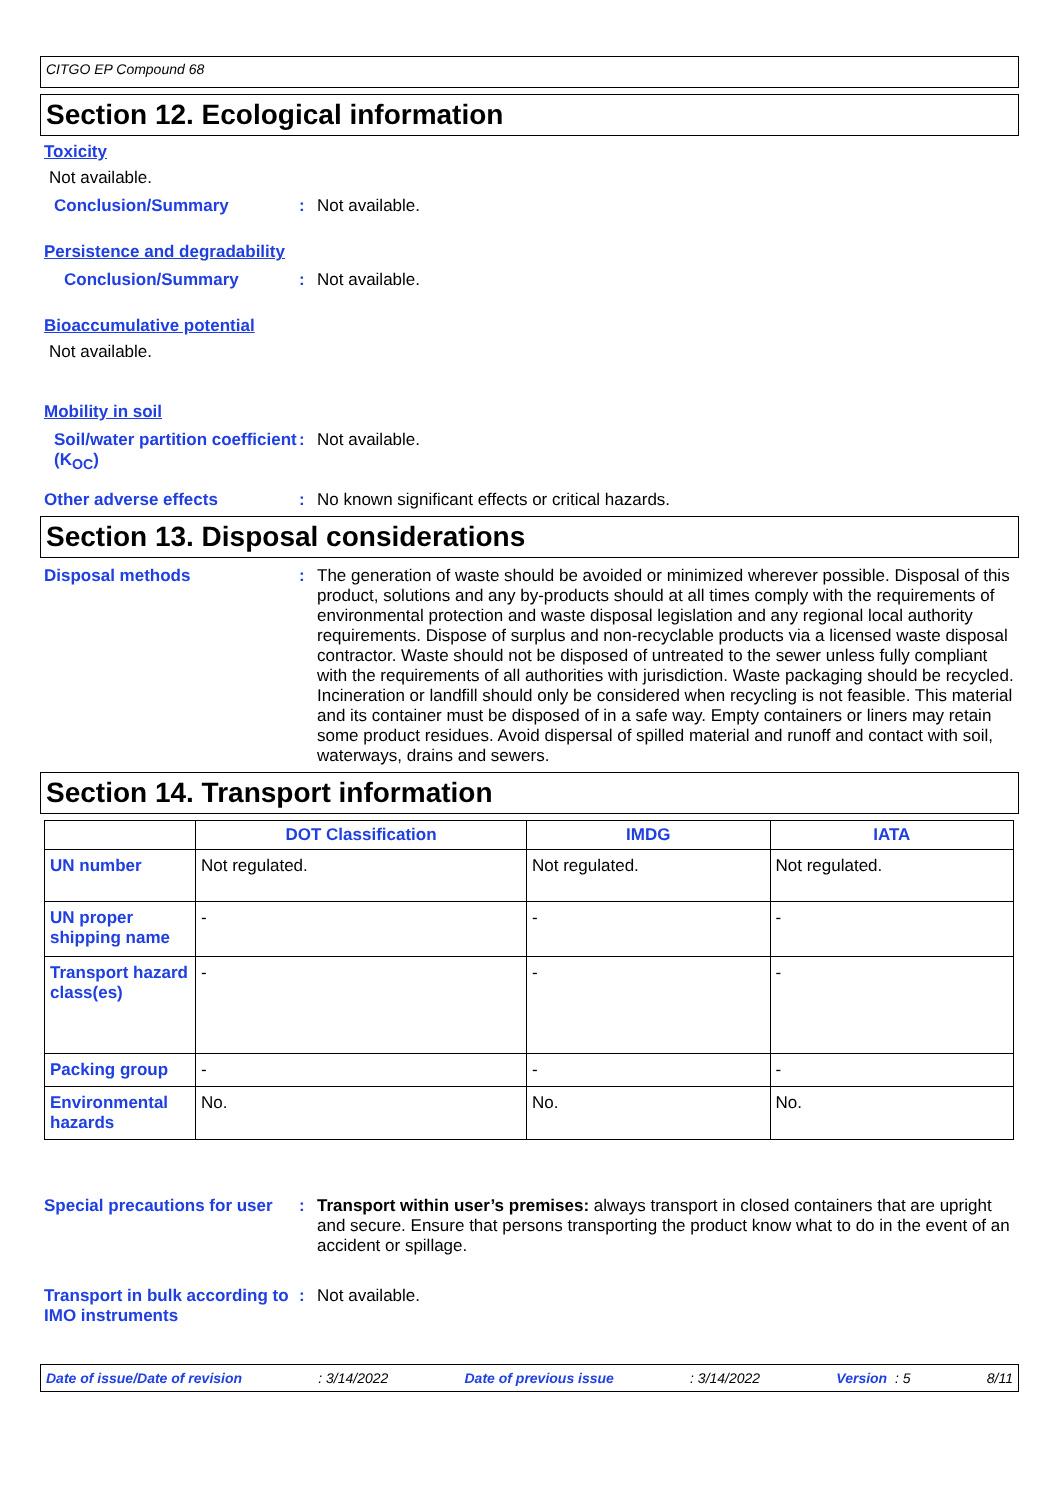CITGO EP Compound 68
Section 12. Ecological information
Toxicity
Not available.
Conclusion/Summary :
Not available.
Persistence and degradability
Conclusion/Summary :
Not available.
Bioaccumulative potential
Not available.
Mobility in soil
Soil/water partition coefficient (K<sub>OC</sub>)
:
Not available.
Other adverse effects :
No known significant effects or critical hazards.
Section 13. Disposal considerations
Disposal methods :
The generation of waste should be avoided or minimized wherever possible. Disposal of this product, solutions and any by-products should at all times comply with the requirements of environmental protection and waste disposal legislation and any regional local authority requirements. Dispose of surplus and non-recyclable products via a licensed waste disposal contractor. Waste should not be disposed of untreated to the sewer unless fully compliant with the requirements of all authorities with jurisdiction. Waste packaging should be recycled. Incineration or landfill should only be considered when recycling is not feasible. This material and its container must be disposed of in a safe way. Empty containers or liners may retain some product residues. Avoid dispersal of spilled material and runoff and contact with soil, waterways, drains and sewers.
Section 14. Transport information
| | DOT Classification | IMDG | IATA |
| --- | --- | --- | --- |
| UN number | Not regulated. | Not regulated. | Not regulated. |
| UN proper shipping name | - | - | - |
| Transport hazard class(es) | - | - | - |
| Packing group | - | - | - |
| Environmental hazards | No. | No. | No. |
Special precautions for user
:
Transport within user’s premises: always transport in closed containers that are upright and secure. Ensure that persons transporting the product know what to do in the event of an accident or spillage.
Transport in bulk according to IMO instruments
:
Not available.
Date of issue/Date of revision: 3/14/2022 Date of previous issue: 3/14/2022 Version : 5 8/11